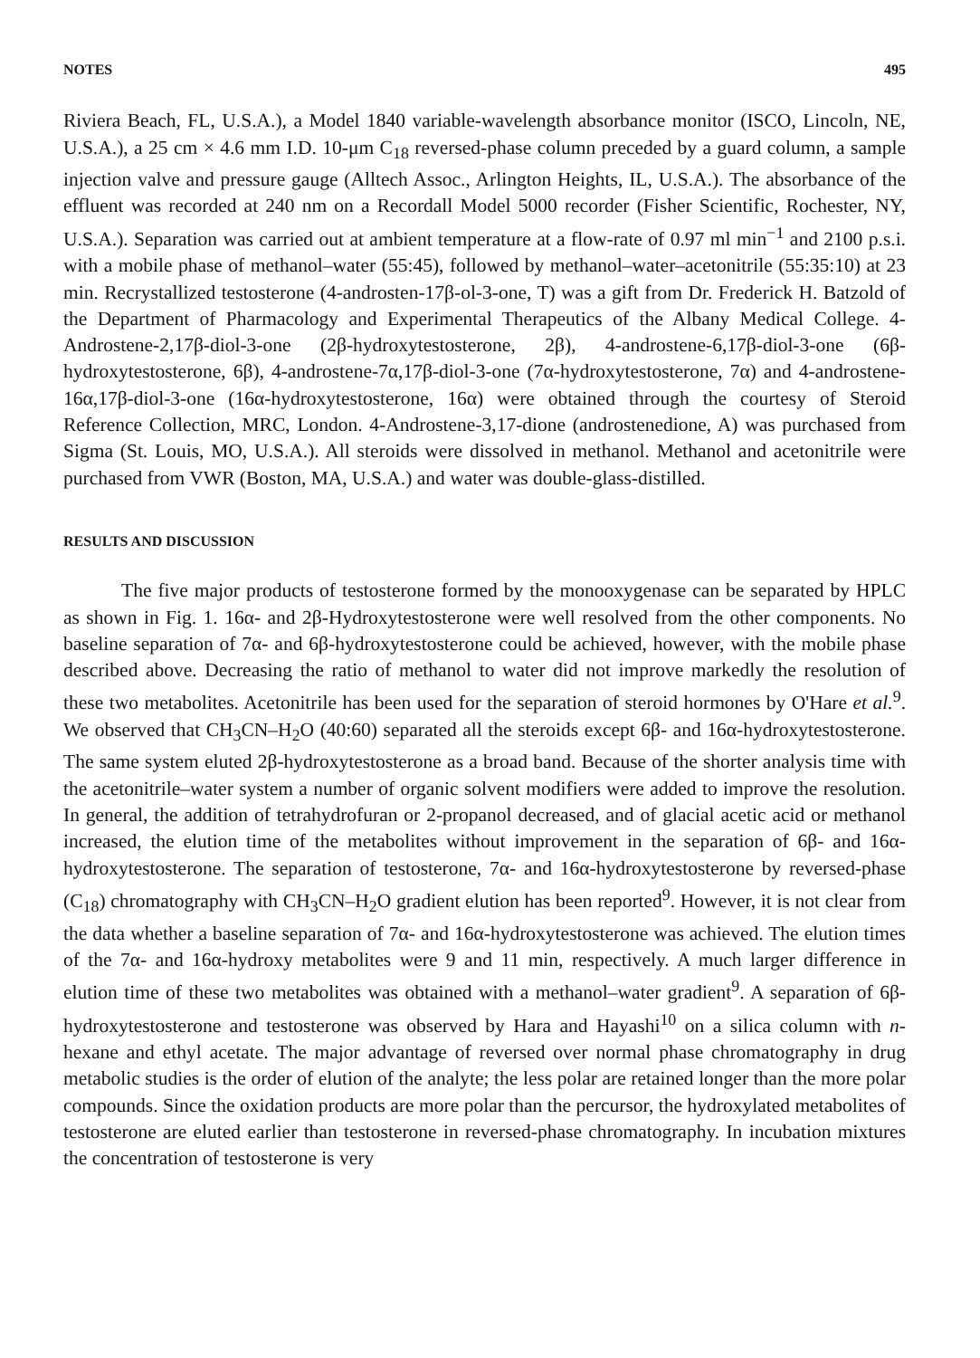NOTES 495
Riviera Beach, FL, U.S.A.), a Model 1840 variable-wavelength absorbance monitor (ISCO, Lincoln, NE, U.S.A.), a 25 cm × 4.6 mm I.D. 10-μm C<sub>18</sub> reversed-phase column preceded by a guard column, a sample injection valve and pressure gauge (Alltech Assoc., Arlington Heights, IL, U.S.A.). The absorbance of the effluent was recorded at 240 nm on a Recordall Model 5000 recorder (Fisher Scientific, Rochester, NY, U.S.A.). Separation was carried out at ambient temperature at a flow-rate of 0.97 ml min<sup>−1</sup> and 2100 p.s.i. with a mobile phase of methanol–water (55:45), followed by methanol–water–acetonitrile (55:35:10) at 23 min. Recrystallized testosterone (4-androsten-17β-ol-3-one, T) was a gift from Dr. Frederick H. Batzold of the Department of Pharmacology and Experimental Therapeutics of the Albany Medical College. 4-Androstene-2,17β-diol-3-one (2β-hydroxytestosterone, 2β), 4-androstene-6,17β-diol-3-one (6β-hydroxytestosterone, 6β), 4-androstene-7α,17β-diol-3-one (7α-hydroxytestosterone, 7α) and 4-androstene-16α,17β-diol-3-one (16α-hydroxytestosterone, 16α) were obtained through the courtesy of Steroid Reference Collection, MRC, London. 4-Androstene-3,17-dione (androstenedione, A) was purchased from Sigma (St. Louis, MO, U.S.A.). All steroids were dissolved in methanol. Methanol and acetonitrile were purchased from VWR (Boston, MA, U.S.A.) and water was double-glass-distilled.
RESULTS AND DISCUSSION
The five major products of testosterone formed by the monooxygenase can be separated by HPLC as shown in Fig. 1. 16α- and 2β-Hydroxytestosterone were well resolved from the other components. No baseline separation of 7α- and 6β-hydroxytestosterone could be achieved, however, with the mobile phase described above. Decreasing the ratio of methanol to water did not improve markedly the resolution of these two metabolites. Acetonitrile has been used for the separation of steroid hormones by O'Hare et al.<sup>9</sup>. We observed that CH<sub>3</sub>CN–H<sub>2</sub>O (40:60) separated all the steroids except 6β- and 16α-hydroxytestosterone. The same system eluted 2β-hydroxytestosterone as a broad band. Because of the shorter analysis time with the acetonitrile–water system a number of organic solvent modifiers were added to improve the resolution. In general, the addition of tetrahydrofuran or 2-propanol decreased, and of glacial acetic acid or methanol increased, the elution time of the metabolites without improvement in the separation of 6β- and 16α-hydroxytestosterone. The separation of testosterone, 7α- and 16α-hydroxytestosterone by reversed-phase (C<sub>18</sub>) chromatography with CH<sub>3</sub>CN–H<sub>2</sub>O gradient elution has been reported<sup>9</sup>. However, it is not clear from the data whether a baseline separation of 7α- and 16α-hydroxytestosterone was achieved. The elution times of the 7α- and 16α-hydroxy metabolites were 9 and 11 min, respectively. A much larger difference in elution time of these two metabolites was obtained with a methanol–water gradient<sup>9</sup>. A separation of 6β-hydroxytestosterone and testosterone was observed by Hara and Hayashi<sup>10</sup> on a silica column with n-hexane and ethyl acetate. The major advantage of reversed over normal phase chromatography in drug metabolic studies is the order of elution of the analyte; the less polar are retained longer than the more polar compounds. Since the oxidation products are more polar than the percursor, the hydroxylated metabolites of testosterone are eluted earlier than testosterone in reversed-phase chromatography. In incubation mixtures the concentration of testosterone is very